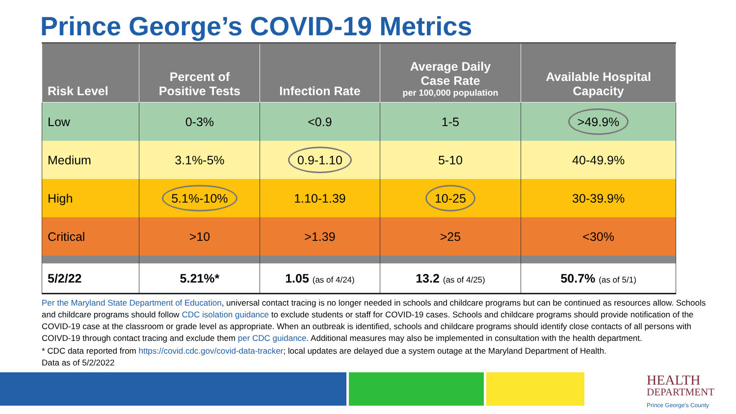Prince George’s COVID-19 Metrics
| Risk Level | Percent of Positive Tests | Infection Rate | Average Daily Case Rate per 100,000 population | Available Hospital Capacity |
| --- | --- | --- | --- | --- |
| Low | 0-3% | <0.9 | 1-5 | >49.9% |
| Medium | 3.1%-5% | 0.9-1.10 | 5-10 | 40-49.9% |
| High | 5.1%-10% | 1.10-1.39 | 10-25 | 30-39.9% |
| Critical | >10 | >1.39 | >25 | <30% |
| 5/2/22 | 5.21%* | 1.05 (as of 4/24) | 13.2 (as of 4/25) | 50.7% (as of 5/1) |
Per the Maryland State Department of Education, universal contact tracing is no longer needed in schools and childcare programs but can be continued as resources allow. Schools and childcare programs should follow CDC isolation guidance to exclude students or staff for COVID-19 cases. Schools and childcare programs should provide notification of the COVID-19 case at the classroom or grade level as appropriate. When an outbreak is identified, schools and childcare programs should identify close contacts of all persons with COIVD-19 through contact tracing and exclude them per CDC guidance. Additional measures may also be implemented in consultation with the health department.
* CDC data reported from https://covid.cdc.gov/covid-data-tracker; local updates are delayed due a system outage at the Maryland Department of Health.
Data as of 5/2/2022
HEALTH
DEPARTMENT
Prince George's County